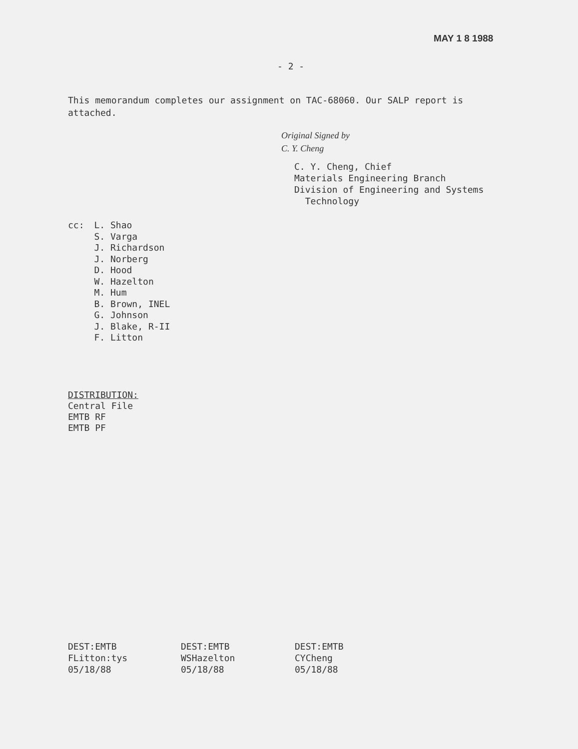MAY 1 8 1988
- 2 -
This memorandum completes our assignment on TAC-68060. Our SALP report is attached.
Original Signed by
C. Y. Cheng
C. Y. Cheng, Chief
Materials Engineering Branch
Division of Engineering and Systems
Technology
cc: L. Shao
S. Varga
J. Richardson
J. Norberg
D. Hood
W. Hazelton
M. Hum
B. Brown, INEL
G. Johnson
J. Blake, R-II
F. Litton
DISTRIBUTION:
Central File
EMTB RF
EMTB PF
DEST:EMTB
FLitton:tys
05/18/88
DEST:EMTB
WSHazelton
05/18/88
DEST:EMTB
CYCheng
05/18/88